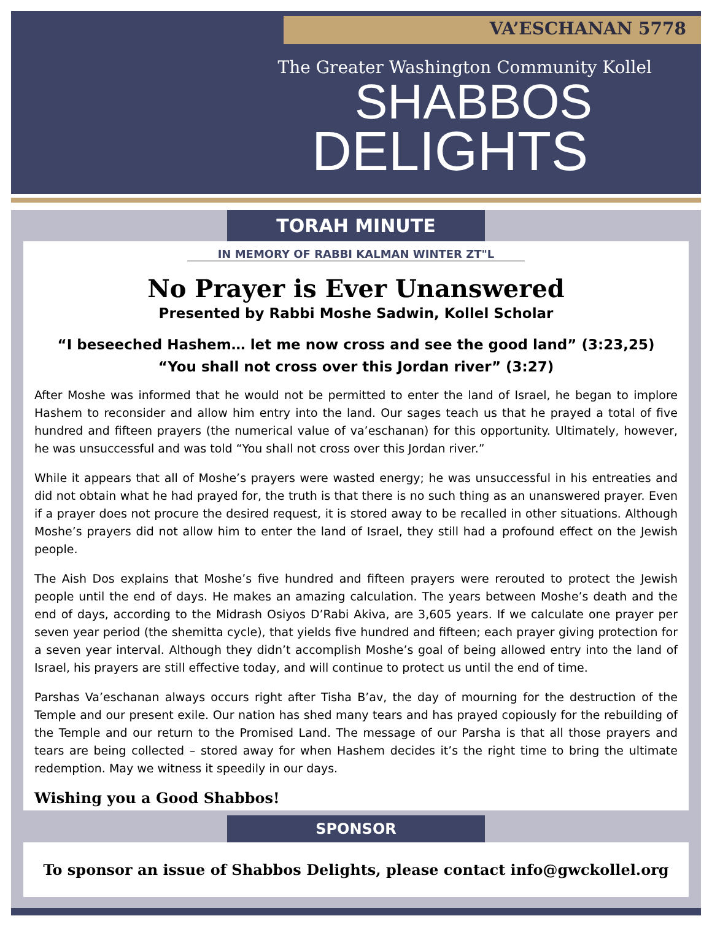VA’ESCHANAN 5778
The Greater Washington Community Kollel
SHABBOS
DELIGHTS
TORAH MINUTE
IN MEMORY OF RABBI KALMAN WINTER ZT"L
No Prayer is Ever Unanswered
Presented by Rabbi Moshe Sadwin, Kollel Scholar
“I beseeched Hashem… let me now cross and see the good land” (3:23,25)
“You shall not cross over this Jordan river” (3:27)
After Moshe was informed that he would not be permitted to enter the land of Israel, he began to implore Hashem to reconsider and allow him entry into the land. Our sages teach us that he prayed a total of five hundred and fifteen prayers (the numerical value of va’eschanan) for this opportunity. Ultimately, however, he was unsuccessful and was told “You shall not cross over this Jordan river.”
While it appears that all of Moshe’s prayers were wasted energy; he was unsuccessful in his entreaties and did not obtain what he had prayed for, the truth is that there is no such thing as an unanswered prayer. Even if a prayer does not procure the desired request, it is stored away to be recalled in other situations. Although Moshe’s prayers did not allow him to enter the land of Israel, they still had a profound effect on the Jewish people.
The Aish Dos explains that Moshe’s five hundred and fifteen prayers were rerouted to protect the Jewish people until the end of days. He makes an amazing calculation. The years between Moshe’s death and the end of days, according to the Midrash Osiyos D’Rabi Akiva, are 3,605 years. If we calculate one prayer per seven year period (the shemitta cycle), that yields five hundred and fifteen; each prayer giving protection for a seven year interval. Although they didn’t accomplish Moshe’s goal of being allowed entry into the land of Israel, his prayers are still effective today, and will continue to protect us until the end of time.
Parshas Va’eschanan always occurs right after Tisha B’av, the day of mourning for the destruction of the Temple and our present exile. Our nation has shed many tears and has prayed copiously for the rebuilding of the Temple and our return to the Promised Land. The message of our Parsha is that all those prayers and tears are being collected – stored away for when Hashem decides it’s the right time to bring the ultimate redemption. May we witness it speedily in our days.
Wishing you a Good Shabbos!
SPONSOR
To sponsor an issue of Shabbos Delights, please contact info@gwckollel.org